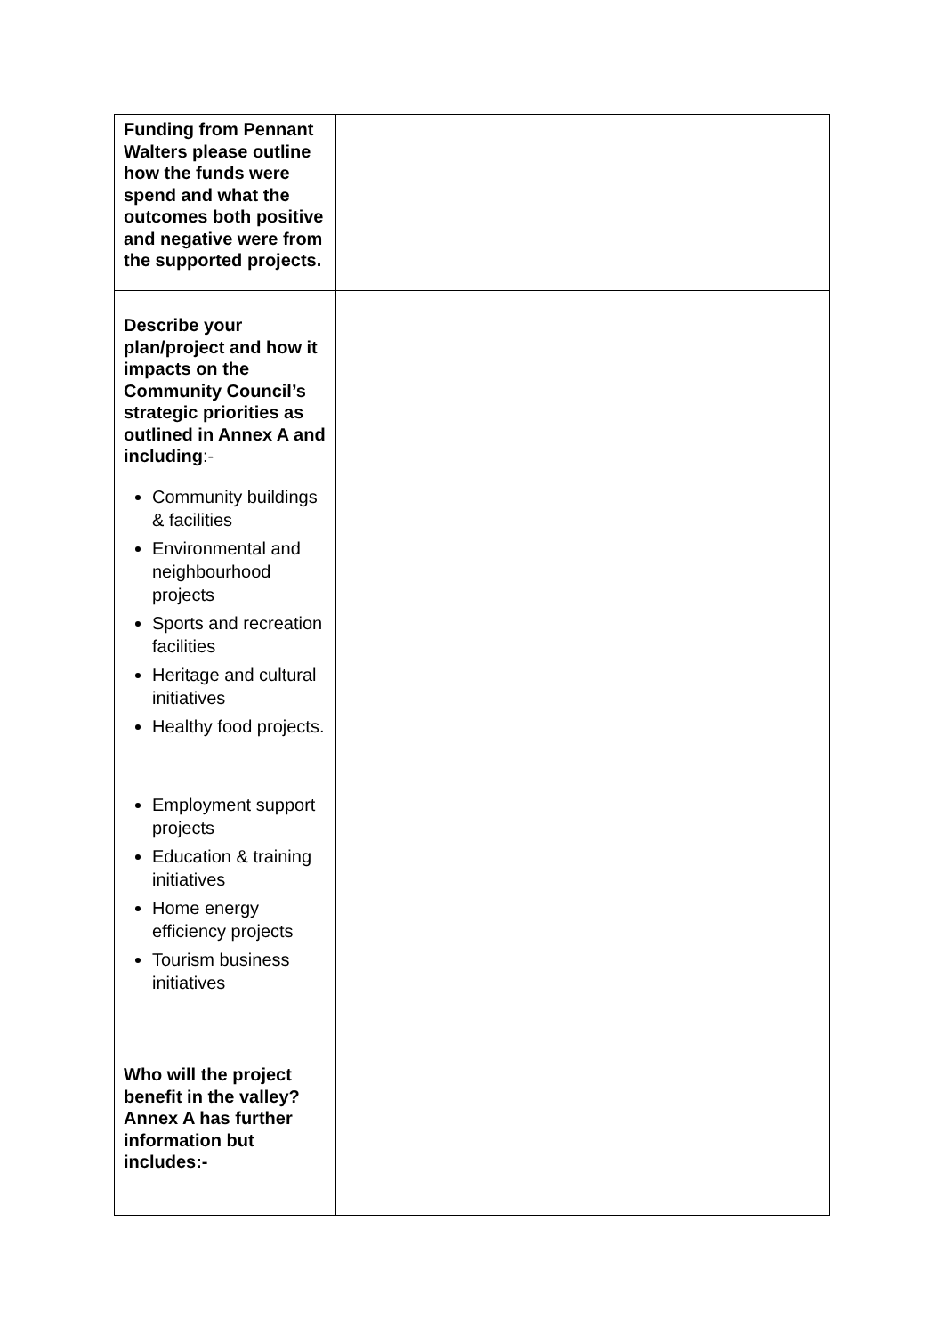| Funding from Pennant Walters please outline how the funds were spend and what the outcomes both positive and negative were from the supported projects. | |
| Describe your plan/project and how it impacts on the Community Council’s strategic priorities as outlined in Annex A and including :- Community buildings & facilities Environmental and neighbourhood projects Sports and recreation facilities Heritage and cultural initiatives Healthy food projects. Employment support projects Education & training initiatives Home energy efficiency projects Tourism business initiatives | |
| Who will the project benefit in the valley? Annex A has further information but includes:- | |